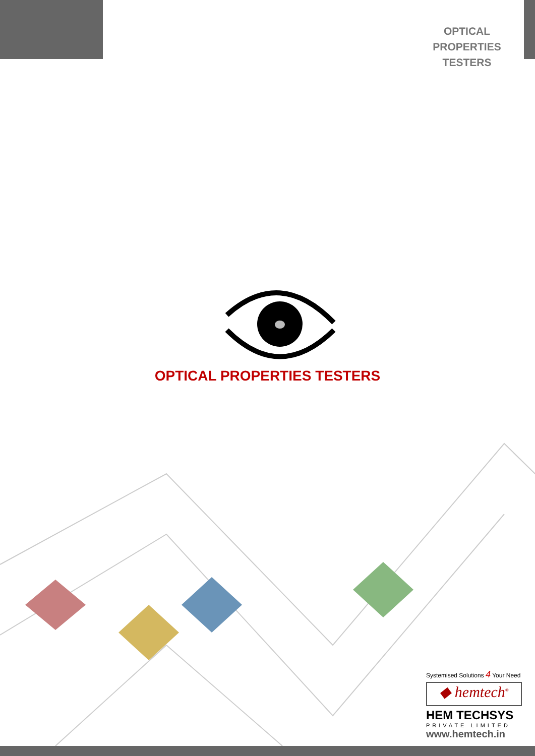OPTICAL PROPERTIES
TESTERS
OPTICAL PROPERTIES TESTERS
Systemised Solutions 4 Your Need
◆ hemtech<sup>®</sup>
HEM TECHSYS
PRIVATE LIMITED
www.hemtech.in